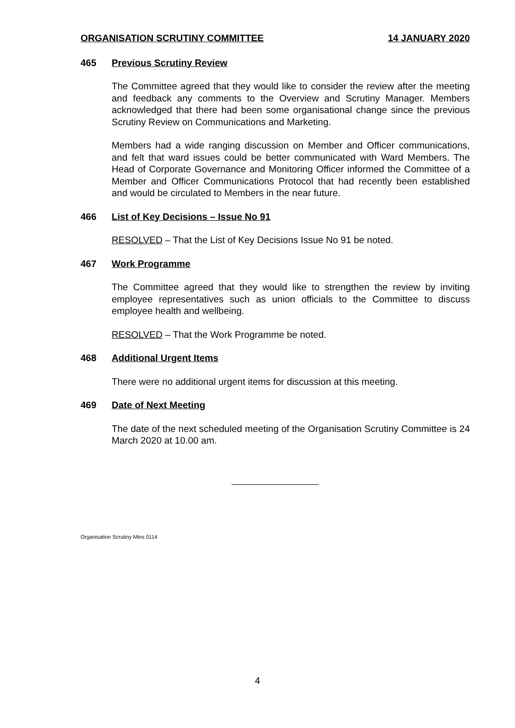ORGANISATION SCRUTINY COMMITTEE 14 JANUARY 2020
465 Previous Scrutiny Review
The Committee agreed that they would like to consider the review after the meeting and feedback any comments to the Overview and Scrutiny Manager. Members acknowledged that there had been some organisational change since the previous Scrutiny Review on Communications and Marketing.
Members had a wide ranging discussion on Member and Officer communications, and felt that ward issues could be better communicated with Ward Members. The Head of Corporate Governance and Monitoring Officer informed the Committee of a Member and Officer Communications Protocol that had recently been established and would be circulated to Members in the near future.
466 List of Key Decisions – Issue No 91
RESOLVED – That the List of Key Decisions Issue No 91 be noted.
467 Work Programme
The Committee agreed that they would like to strengthen the review by inviting employee representatives such as union officials to the Committee to discuss employee health and wellbeing.
RESOLVED – That the Work Programme be noted.
468 Additional Urgent Items
There were no additional urgent items for discussion at this meeting.
469 Date of Next Meeting
The date of the next scheduled meeting of the Organisation Scrutiny Committee is 24 March 2020 at 10.00 am.
Organisation Scrutiny Mins 0114
4